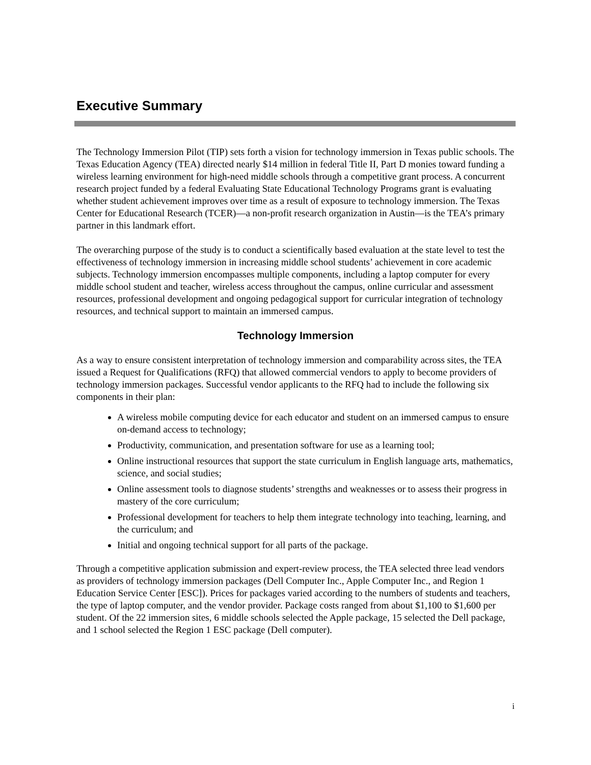Executive Summary
The Technology Immersion Pilot (TIP) sets forth a vision for technology immersion in Texas public schools. The Texas Education Agency (TEA) directed nearly $14 million in federal Title II, Part D monies toward funding a wireless learning environment for high-need middle schools through a competitive grant process. A concurrent research project funded by a federal Evaluating State Educational Technology Programs grant is evaluating whether student achievement improves over time as a result of exposure to technology immersion. The Texas Center for Educational Research (TCER)—a non-profit research organization in Austin—is the TEA’s primary partner in this landmark effort.
The overarching purpose of the study is to conduct a scientifically based evaluation at the state level to test the effectiveness of technology immersion in increasing middle school students’ achievement in core academic subjects. Technology immersion encompasses multiple components, including a laptop computer for every middle school student and teacher, wireless access throughout the campus, online curricular and assessment resources, professional development and ongoing pedagogical support for curricular integration of technology resources, and technical support to maintain an immersed campus.
Technology Immersion
As a way to ensure consistent interpretation of technology immersion and comparability across sites, the TEA issued a Request for Qualifications (RFQ) that allowed commercial vendors to apply to become providers of technology immersion packages. Successful vendor applicants to the RFQ had to include the following six components in their plan:
A wireless mobile computing device for each educator and student on an immersed campus to ensure on-demand access to technology;
Productivity, communication, and presentation software for use as a learning tool;
Online instructional resources that support the state curriculum in English language arts, mathematics, science, and social studies;
Online assessment tools to diagnose students’ strengths and weaknesses or to assess their progress in mastery of the core curriculum;
Professional development for teachers to help them integrate technology into teaching, learning, and the curriculum; and
Initial and ongoing technical support for all parts of the package.
Through a competitive application submission and expert-review process, the TEA selected three lead vendors as providers of technology immersion packages (Dell Computer Inc., Apple Computer Inc., and Region 1 Education Service Center [ESC]). Prices for packages varied according to the numbers of students and teachers, the type of laptop computer, and the vendor provider. Package costs ranged from about $1,100 to $1,600 per student. Of the 22 immersion sites, 6 middle schools selected the Apple package, 15 selected the Dell package, and 1 school selected the Region 1 ESC package (Dell computer).
i